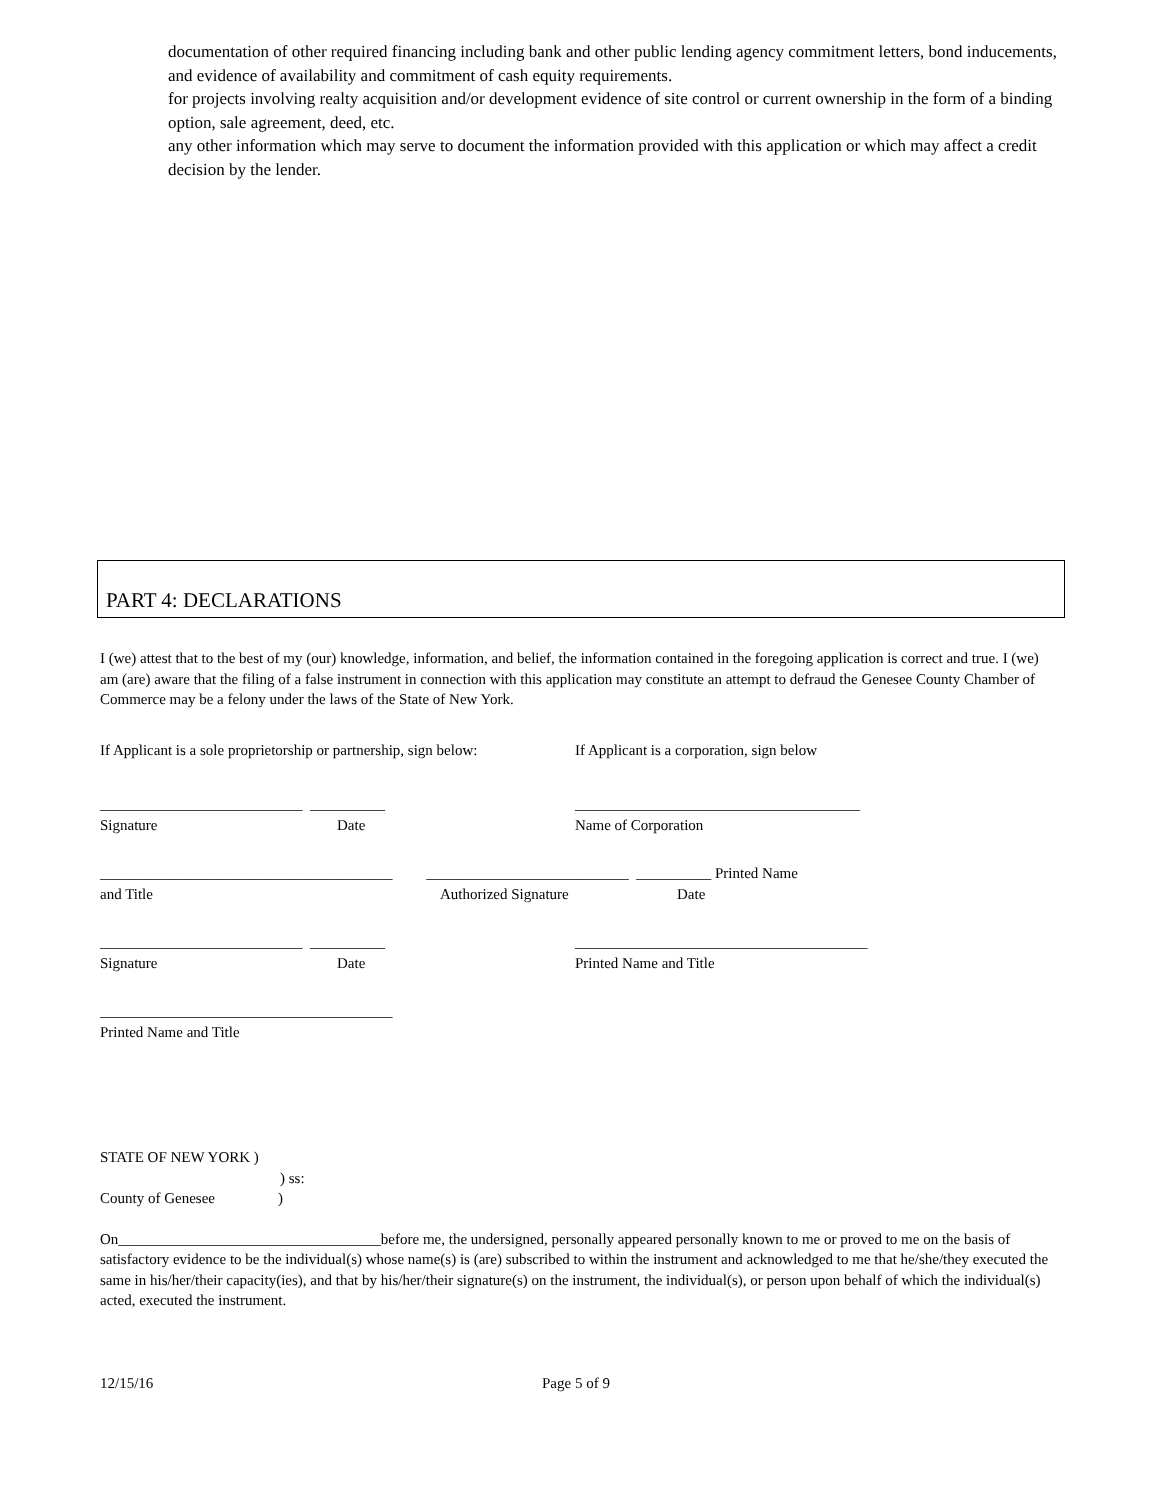documentation of other required financing including bank and other public lending agency commitment letters, bond inducements, and evidence of availability and commitment of cash equity requirements.
for projects involving realty acquisition and/or development evidence of site control or current ownership in the form of a binding option, sale agreement, deed, etc.
any other information which may serve to document the information provided with this application or which may affect a credit decision by the lender.
PART 4: DECLARATIONS
I (we) attest that to the best of my (our) knowledge, information, and belief, the information contained in the foregoing application is correct and true. I (we) am (are) aware that the filing of a false instrument in connection with this application may constitute an attempt to defraud the Genesee County Chamber of Commerce may be a felony under the laws of the State of New York.
If Applicant is a sole proprietorship or partnership, sign below: If Applicant is a corporation, sign below
___________________________ __________ ______________________________________
Signature Date Name of Corporation
_______________________________________ ___________________________ __________ Printed Name
and Title Authorized Signature Date
___________________________ __________ _______________________________________
Signature Date Printed Name and Title
_______________________________________
Printed Name and Title
STATE OF NEW YORK )
) ss:
County of Genesee)
On___________________________________before me, the undersigned, personally appeared personally known to me or proved to me on the basis of satisfactory evidence to be the individual(s) whose name(s) is (are) subscribed to within the instrument and acknowledged to me that he/she/they executed the same in his/her/their capacity(ies), and that by his/her/their signature(s) on the instrument, the individual(s), or person upon behalf of which the individual(s) acted, executed the instrument.
12/15/16 Page 5 of 9